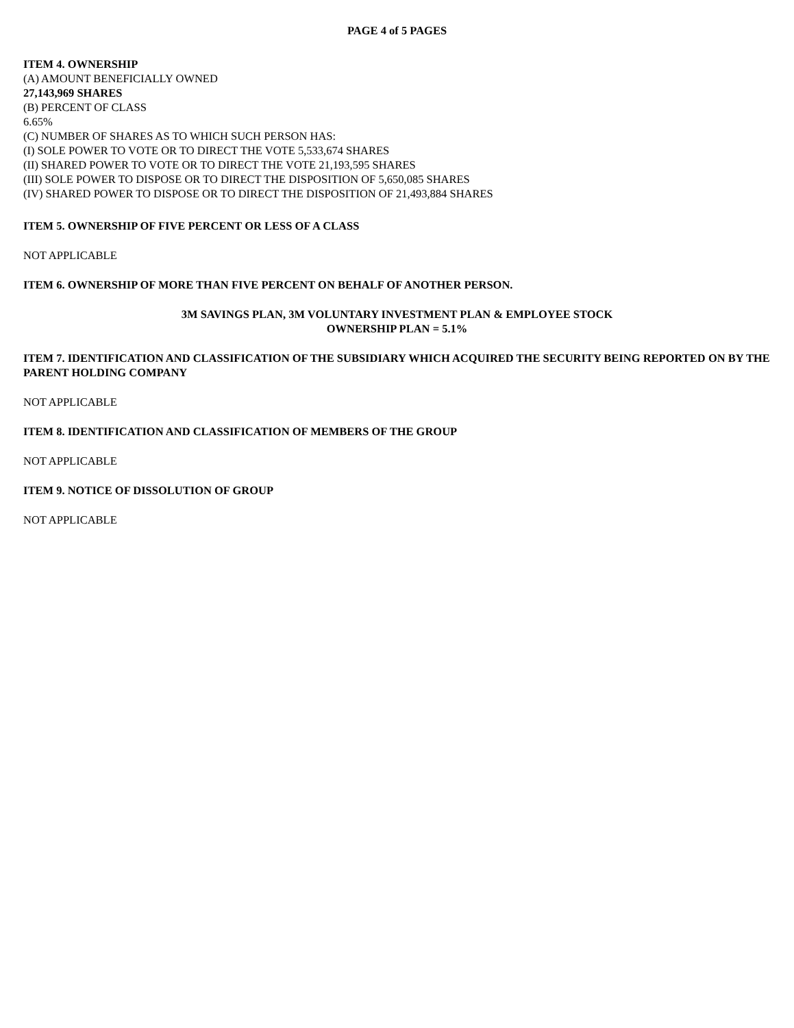PAGE 4 of 5 PAGES
ITEM 4. OWNERSHIP
(A) AMOUNT BENEFICIALLY OWNED
27,143,969 SHARES
(B) PERCENT OF CLASS
6.65%
(C) NUMBER OF SHARES AS TO WHICH SUCH PERSON HAS:
(I) SOLE POWER TO VOTE OR TO DIRECT THE VOTE 5,533,674 SHARES
(II) SHARED POWER TO VOTE OR TO DIRECT THE VOTE 21,193,595 SHARES
(III) SOLE POWER TO DISPOSE OR TO DIRECT THE DISPOSITION OF 5,650,085 SHARES
(IV) SHARED POWER TO DISPOSE OR TO DIRECT THE DISPOSITION OF 21,493,884 SHARES
ITEM 5. OWNERSHIP OF FIVE PERCENT OR LESS OF A CLASS
NOT APPLICABLE
ITEM 6. OWNERSHIP OF MORE THAN FIVE PERCENT ON BEHALF OF ANOTHER PERSON.
3M SAVINGS PLAN, 3M VOLUNTARY INVESTMENT PLAN & EMPLOYEE STOCK
OWNERSHIP PLAN = 5.1%
ITEM 7. IDENTIFICATION AND CLASSIFICATION OF THE SUBSIDIARY WHICH ACQUIRED THE SECURITY BEING REPORTED ON BY THE PARENT HOLDING COMPANY
NOT APPLICABLE
ITEM 8. IDENTIFICATION AND CLASSIFICATION OF MEMBERS OF THE GROUP
NOT APPLICABLE
ITEM 9. NOTICE OF DISSOLUTION OF GROUP
NOT APPLICABLE